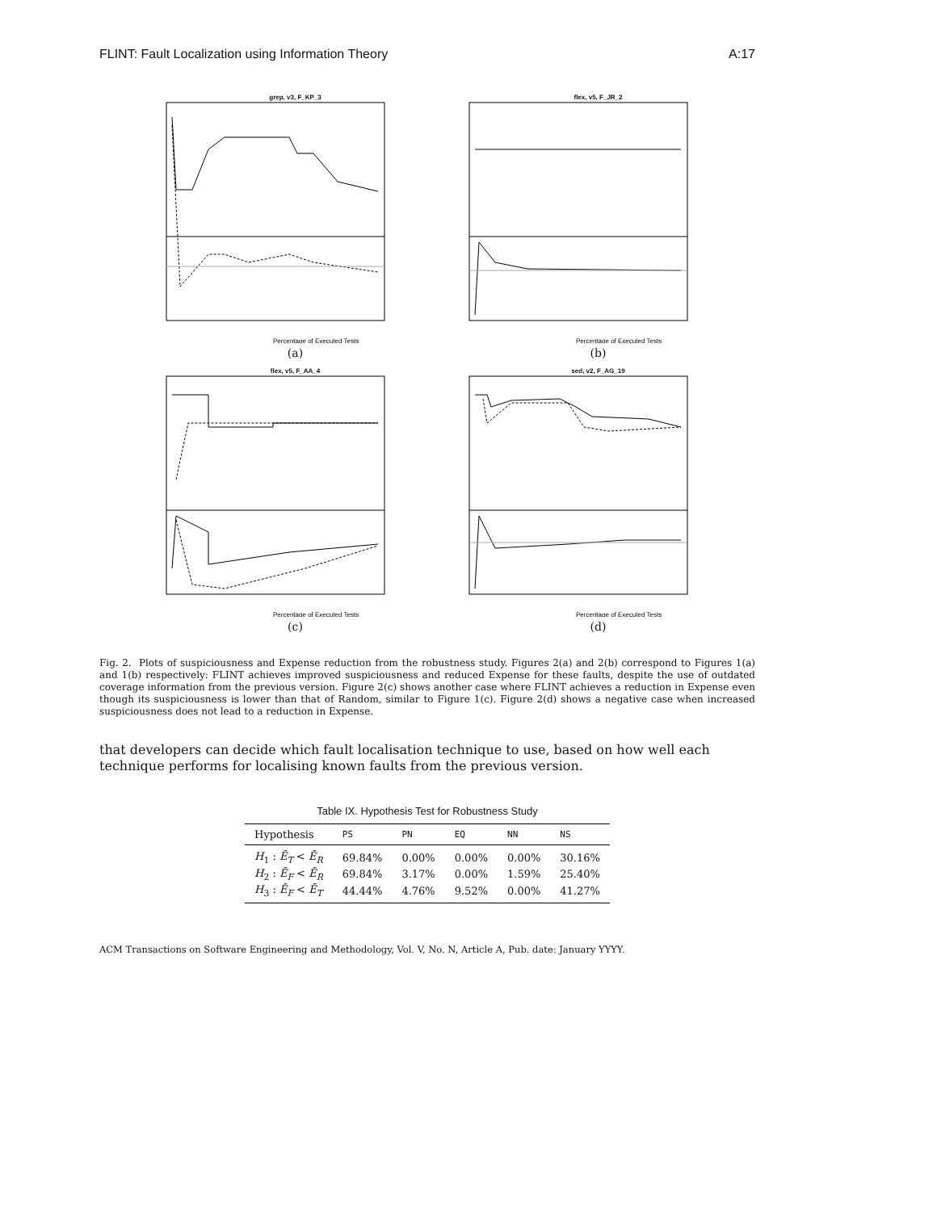FLINT: Fault Localization using Information Theory A:17
grep, v3, F_KP_3
Percentage of Executed Tests
(a)
flex, v5, F_JR_2
Percentage of Executed Tests
(b)
flex, v5, F_AA_4
Percentage of Executed Tests
(c)
sed, v2, F_AG_19
Percentage of Executed Tests
(d)
Fig. 2. Plots of suspiciousness and Expense reduction from the robustness study. Figures 2(a) and 2(b) correspond to Figures 1(a) and 1(b) respectively: FLINT achieves improved suspiciousness and reduced Expense for these faults, despite the use of outdated coverage information from the previous version. Figure 2(c) shows another case where FLINT achieves a reduction in Expense even though its suspiciousness is lower than that of Random, similar to Figure 1(c). Figure 2(d) shows a negative case when increased suspiciousness does not lead to a reduction in Expense.
that developers can decide which fault localisation technique to use, based on how well each technique performs for localising known faults from the previous version.
Table IX. Hypothesis Test for Robustness Study
| Hypothesis | PS | PN | EQ | NN | NS |
| --- | --- | --- | --- | --- | --- |
| H<sub>1</sub> : Ē<sub>T</sub> < Ē<sub>R</sub> | 69.84% | 0.00% | 0.00% | 0.00% | 30.16% |
| H<sub>2</sub> : Ē<sub>F</sub> < Ē<sub>R</sub> | 69.84% | 3.17% | 0.00% | 1.59% | 25.40% |
| H<sub>3</sub> : Ē<sub>F</sub> < Ē<sub>T</sub> | 44.44% | 4.76% | 9.52% | 0.00% | 41.27% |
ACM Transactions on Software Engineering and Methodology, Vol. V, No. N, Article A, Pub. date: January YYYY.